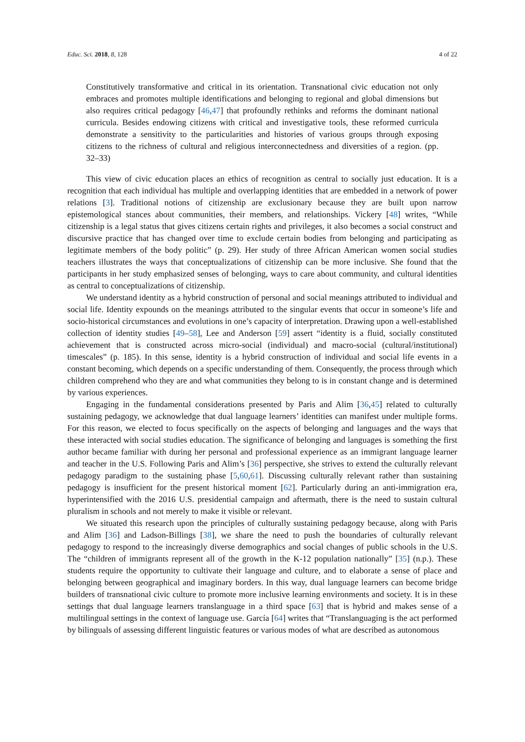Educ. Sci. 2018, 8, 128 4 of 22
Constitutively transformative and critical in its orientation. Transnational civic education not only embraces and promotes multiple identifications and belonging to regional and global dimensions but also requires critical pedagogy [46,47] that profoundly rethinks and reforms the dominant national curricula. Besides endowing citizens with critical and investigative tools, these reformed curricula demonstrate a sensitivity to the particularities and histories of various groups through exposing citizens to the richness of cultural and religious interconnectedness and diversities of a region. (pp. 32–33)
This view of civic education places an ethics of recognition as central to socially just education. It is a recognition that each individual has multiple and overlapping identities that are embedded in a network of power relations [3]. Traditional notions of citizenship are exclusionary because they are built upon narrow epistemological stances about communities, their members, and relationships. Vickery [48] writes, “While citizenship is a legal status that gives citizens certain rights and privileges, it also becomes a social construct and discursive practice that has changed over time to exclude certain bodies from belonging and participating as legitimate members of the body politic” (p. 29). Her study of three African American women social studies teachers illustrates the ways that conceptualizations of citizenship can be more inclusive. She found that the participants in her study emphasized senses of belonging, ways to care about community, and cultural identities as central to conceptualizations of citizenship.
We understand identity as a hybrid construction of personal and social meanings attributed to individual and social life. Identity expounds on the meanings attributed to the singular events that occur in someone’s life and socio-historical circumstances and evolutions in one’s capacity of interpretation. Drawing upon a well-established collection of identity studies [49–58], Lee and Anderson [59] assert “identity is a fluid, socially constituted achievement that is constructed across micro-social (individual) and macro-social (cultural/institutional) timescales” (p. 185). In this sense, identity is a hybrid construction of individual and social life events in a constant becoming, which depends on a specific understanding of them. Consequently, the process through which children comprehend who they are and what communities they belong to is in constant change and is determined by various experiences.
Engaging in the fundamental considerations presented by Paris and Alim [36,45] related to culturally sustaining pedagogy, we acknowledge that dual language learners’ identities can manifest under multiple forms. For this reason, we elected to focus specifically on the aspects of belonging and languages and the ways that these interacted with social studies education. The significance of belonging and languages is something the first author became familiar with during her personal and professional experience as an immigrant language learner and teacher in the U.S. Following Paris and Alim’s [36] perspective, she strives to extend the culturally relevant pedagogy paradigm to the sustaining phase [5,60,61]. Discussing culturally relevant rather than sustaining pedagogy is insufficient for the present historical moment [62]. Particularly during an anti-immigration era, hyperintensified with the 2016 U.S. presidential campaign and aftermath, there is the need to sustain cultural pluralism in schools and not merely to make it visible or relevant.
We situated this research upon the principles of culturally sustaining pedagogy because, along with Paris and Alim [36] and Ladson-Billings [38], we share the need to push the boundaries of culturally relevant pedagogy to respond to the increasingly diverse demographics and social changes of public schools in the U.S. The “children of immigrants represent all of the growth in the K-12 population nationally” [35] (n.p.). These students require the opportunity to cultivate their language and culture, and to elaborate a sense of place and belonging between geographical and imaginary borders. In this way, dual language learners can become bridge builders of transnational civic culture to promote more inclusive learning environments and society. It is in these settings that dual language learners translanguage in a third space [63] that is hybrid and makes sense of a multilingual settings in the context of language use. García [64] writes that “Translanguaging is the act performed by bilinguals of assessing different linguistic features or various modes of what are described as autonomous